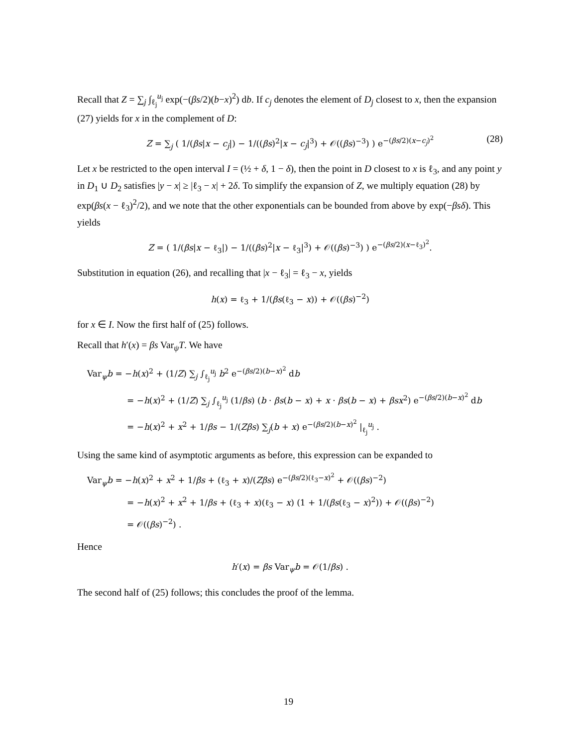Recall that Z = ∑<sub>j</sub> ∫<sub>ℓ<sub>j</sub></sub><sup>u<sub>j</sub></sup> exp(−(βs/2)(b−x)<sup>2</sup>) db. If c<sub>j</sub> denotes the element of D<sub>j</sub> closest to x, then the expansion (27) yields for x in the complement of D:
Z = ∑<sub>j</sub> ( 1/(βs|x − c<sub>j</sub>|) − 1/((βs)<sup>2</sup>|x − c<sub>j</sub>|<sup>3</sup>) + 𝒪((βs)<sup>−3</sup>) ) e<sup>−(βs/2)(x−c<sub>j</sub>)<sup>2</sup></sup> (28)
Let x be restricted to the open interval I = (½ + δ, 1 − δ), then the point in D closest to x is ℓ<sub>3</sub>, and any point y in D<sub>1</sub> ∪ D<sub>2</sub> satisfies |y − x| ≥ |ℓ<sub>3</sub> − x| + 2δ. To simplify the expansion of Z, we multiply equation (28) by exp(βs(x − ℓ<sub>3</sub>)<sup>2</sup>/2), and we note that the other exponentials can be bounded from above by exp(−βsδ). This yields
Z = ( 1/(βs|x − ℓ<sub>3</sub>|) − 1/((βs)<sup>2</sup>|x − ℓ<sub>3</sub>|<sup>3</sup>) + 𝒪((βs)<sup>−3</sup>) ) e<sup>−(βs/2)(x−ℓ<sub>3</sub>)<sup>2</sup></sup>.
Substitution in equation (26), and recalling that |x − ℓ<sub>3</sub>| = ℓ<sub>3</sub> − x, yields
h(x) = ℓ<sub>3</sub> + 1/(βs(ℓ<sub>3</sub> − x)) + 𝒪((βs)<sup>−2</sup>)
for x ∈ I. Now the first half of (25) follows.
Recall that h′(x) = βs Var<sub>ψ</sub>T. We have
Var<sub>ψ</sub>b = −h(x)<sup>2</sup> + (1/Z) ∑<sub>j</sub> ∫<sub>ℓ<sub>j</sub></sub><sup>u<sub>j</sub></sup> b<sup>2</sup> e<sup>−(βs/2)(b−x)<sup>2</sup></sup> db
= −h(x)<sup>2</sup> + (1/Z) ∑<sub>j</sub> ∫<sub>ℓ<sub>j</sub></sub><sup>u<sub>j</sub></sup> (1/βs) (b · βs(b − x) + x · βs(b − x) + βsx<sup>2</sup>) e<sup>−(βs/2)(b−x)<sup>2</sup></sup> db
= −h(x)<sup>2</sup> + x<sup>2</sup> + 1/βs − 1/(Zβs) ∑<sub>j</sub>(b + x) e<sup>−(βs/2)(b−x)<sup>2</sup></sup> |<sub>ℓ<sub>j</sub></sub><sup>u<sub>j</sub></sup> .
Using the same kind of asymptotic arguments as before, this expression can be expanded to
Var<sub>ψ</sub>b = −h(x)<sup>2</sup> + x<sup>2</sup> + 1/βs + (ℓ<sub>3</sub> + x)/(Zβs) e<sup>−(βs/2)(ℓ<sub>3</sub>−x)<sup>2</sup></sup> + 𝒪((βs)<sup>−2</sup>)
= −h(x)<sup>2</sup> + x<sup>2</sup> + 1/βs + (ℓ<sub>3</sub> + x)(ℓ<sub>3</sub> − x) (1 + 1/(βs(ℓ<sub>3</sub> − x)<sup>2</sup>)) + 𝒪((βs)<sup>−2</sup>)
= 𝒪((βs)<sup>−2</sup>) .
Hence
h′(x) = βs Var<sub>ψ</sub>b = 𝒪(1/βs) .
The second half of (25) follows; this concludes the proof of the lemma.
19